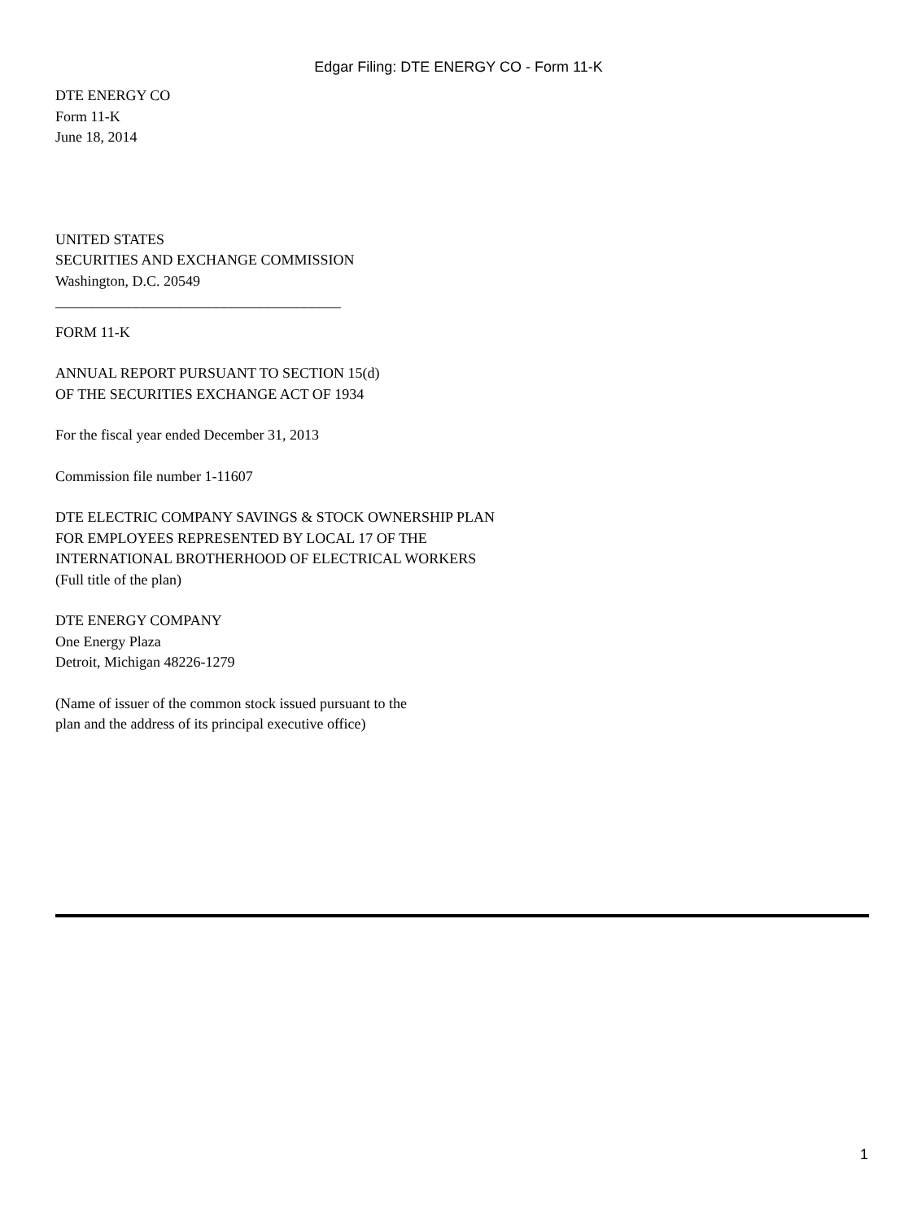Edgar Filing: DTE ENERGY CO - Form 11-K
DTE ENERGY CO
Form 11-K
June 18, 2014
UNITED STATES
SECURITIES AND EXCHANGE COMMISSION
Washington, D.C. 20549
_______________________________________
FORM 11-K
ANNUAL REPORT PURSUANT TO SECTION 15(d)
OF THE SECURITIES EXCHANGE ACT OF 1934
For the fiscal year ended December 31, 2013
Commission file number 1-11607
DTE ELECTRIC COMPANY SAVINGS & STOCK OWNERSHIP PLAN
FOR EMPLOYEES REPRESENTED BY LOCAL 17 OF THE
INTERNATIONAL BROTHERHOOD OF ELECTRICAL WORKERS
(Full title of the plan)
DTE ENERGY COMPANY
One Energy Plaza
Detroit, Michigan 48226-1279
(Name of issuer of the common stock issued pursuant to the
plan and the address of its principal executive office)
1